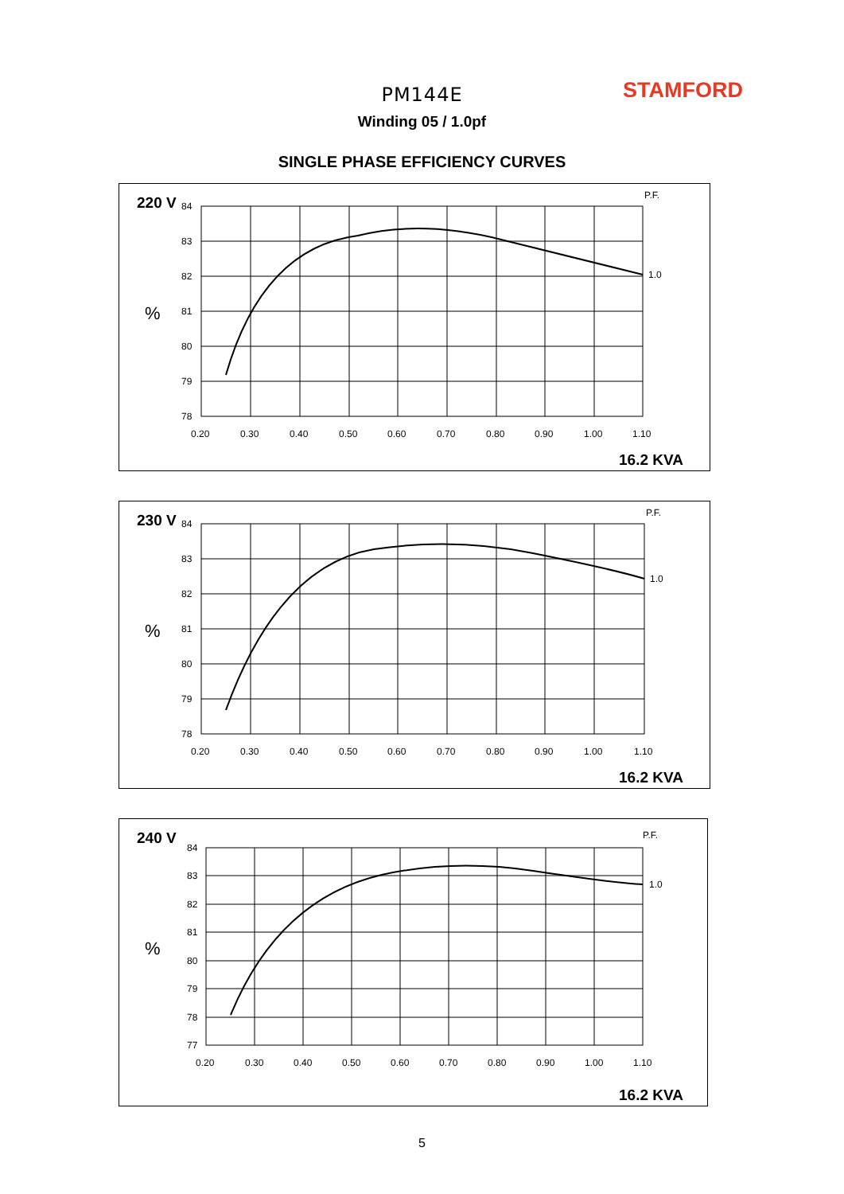PM144E STAMFORD
Winding 05 / 1.0pf
SINGLE PHASE EFFICIENCY CURVES
220 V
P.F.
%
84
83
82
81
80
79
78
0.20
0.30
0.40
0.50
0.60
0.70
0.80
0.90
1.00
1.10
1.0
16.2 KVA
230 V
P.F.
%
84
83
82
81
80
79
78
0.20
0.30
0.40
0.50
0.60
0.70
0.80
0.90
1.00
1.10
1.0
16.2 KVA
240 V
P.F.
%
84
83
82
81
80
79
78
77
0.20
0.30
0.40
0.50
0.60
0.70
0.80
0.90
1.00
1.10
1.0
16.2 KVA
5